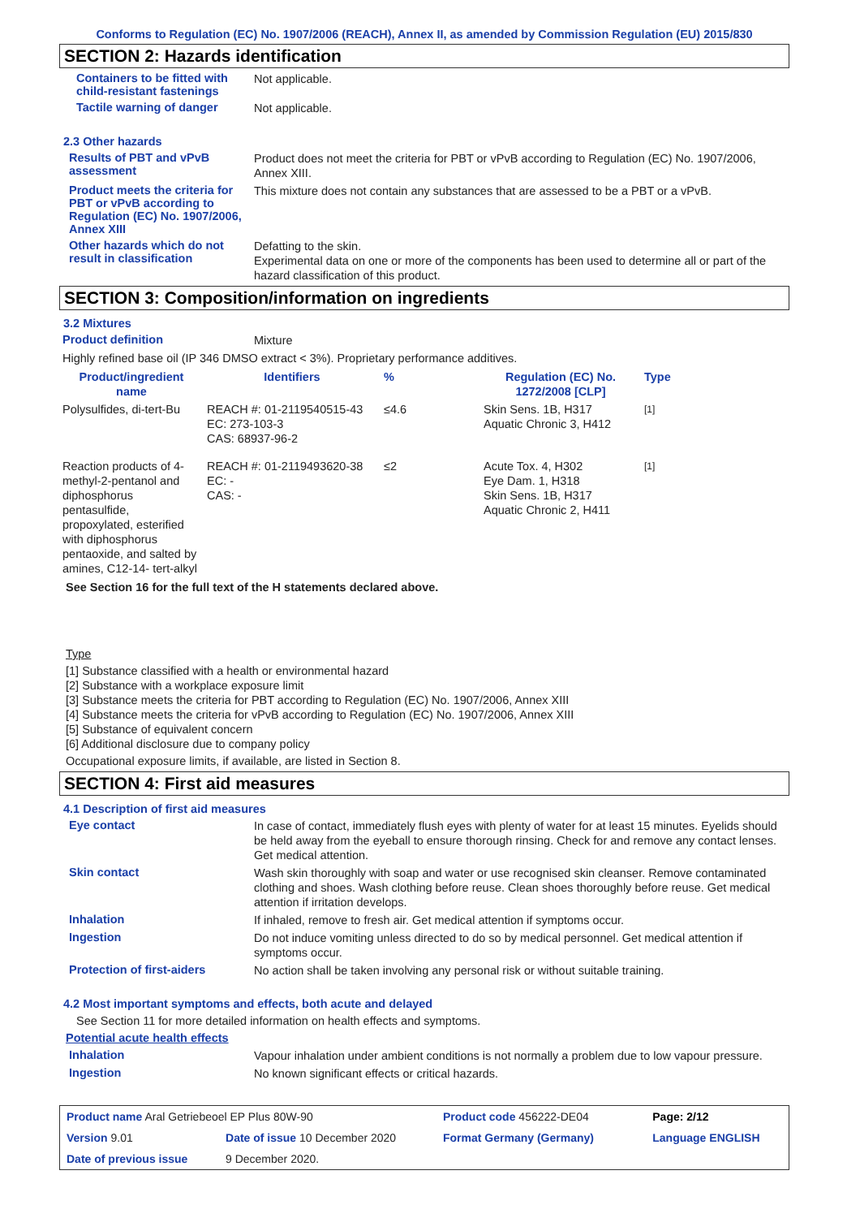Conforms to Regulation (EC) No. 1907/2006 (REACH), Annex II, as amended by Commission Regulation (EU) 2015/830
SECTION 2: Hazards identification
Containers to be fitted with child-resistant fastenings
Not applicable.
Tactile warning of danger
Not applicable.
2.3 Other hazards
Results of PBT and vPvB assessment
Product does not meet the criteria for PBT or vPvB according to Regulation (EC) No. 1907/2006, Annex XIII.
Product meets the criteria for PBT or vPvB according to Regulation (EC) No. 1907/2006, Annex XIII
This mixture does not contain any substances that are assessed to be a PBT or a vPvB.
Other hazards which do not result in classification
Defatting to the skin.
Experimental data on one or more of the components has been used to determine all or part of the hazard classification of this product.
SECTION 3: Composition/information on ingredients
3.2 Mixtures
Product definition
Mixture
Highly refined base oil (IP 346 DMSO extract < 3%). Proprietary performance additives.
| Product/ingredient name | Identifiers | % | Regulation (EC) No. 1272/2008 [CLP] | Type |
| --- | --- | --- | --- | --- |
| Polysulfides, di-tert-Bu | REACH #: 01-2119540515-43 EC: 273-103-3 CAS: 68937-96-2 | ≤4.6 | Skin Sens. 1B, H317 Aquatic Chronic 3, H412 | [1] |
| Reaction products of 4-methyl-2-pentanol and diphosphorus pentasulfide, propoxylated, esterified with diphosphorus pentaoxide, and salted by amines, C12-14- tert-alkyl | REACH #: 01-2119493620-38 EC: - CAS: - | ≤2 | Acute Tox. 4, H302 Eye Dam. 1, H318 Skin Sens. 1B, H317 Aquatic Chronic 2, H411 | [1] |
See Section 16 for the full text of the H statements declared above.
Type
[1] Substance classified with a health or environmental hazard
[2] Substance with a workplace exposure limit
[3] Substance meets the criteria for PBT according to Regulation (EC) No. 1907/2006, Annex XIII
[4] Substance meets the criteria for vPvB according to Regulation (EC) No. 1907/2006, Annex XIII
[5] Substance of equivalent concern
[6] Additional disclosure due to company policy
Occupational exposure limits, if available, are listed in Section 8.
SECTION 4: First aid measures
4.1 Description of first aid measures
Eye contact
In case of contact, immediately flush eyes with plenty of water for at least 15 minutes. Eyelids should be held away from the eyeball to ensure thorough rinsing. Check for and remove any contact lenses. Get medical attention.
Skin contact
Wash skin thoroughly with soap and water or use recognised skin cleanser. Remove contaminated clothing and shoes. Wash clothing before reuse. Clean shoes thoroughly before reuse. Get medical attention if irritation develops.
Inhalation
If inhaled, remove to fresh air. Get medical attention if symptoms occur.
Ingestion
Do not induce vomiting unless directed to do so by medical personnel. Get medical attention if symptoms occur.
Protection of first-aiders
No action shall be taken involving any personal risk or without suitable training.
4.2 Most important symptoms and effects, both acute and delayed
See Section 11 for more detailed information on health effects and symptoms.
Potential acute health effects
Inhalation
Vapour inhalation under ambient conditions is not normally a problem due to low vapour pressure.
Ingestion
No known significant effects or critical hazards.
| Product name Aral Getriebeoel EP Plus 80W-90 | | Product code 456222-DE04 | | Page: 2/12 |
| Version 9.01 | Date of issue 10 December 2020 | Format Germany (Germany) | | Language ENGLISH |
| Date of previous issue | 9 December 2020. | | | |